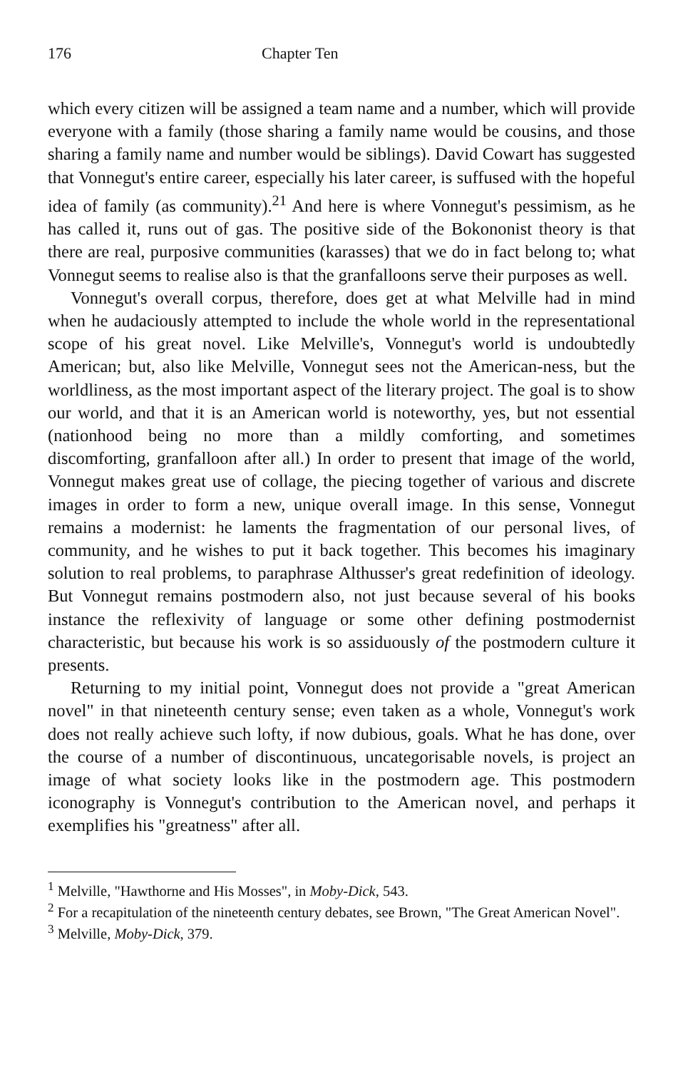176 Chapter Ten
which every citizen will be assigned a team name and a number, which will provide everyone with a family (those sharing a family name would be cousins, and those sharing a family name and number would be siblings). David Cowart has suggested that Vonnegut's entire career, especially his later career, is suffused with the hopeful idea of family (as community).<sup>21</sup> And here is where Vonnegut's pessimism, as he has called it, runs out of gas. The positive side of the Bokononist theory is that there are real, purposive communities (karasses) that we do in fact belong to; what Vonnegut seems to realise also is that the granfalloons serve their purposes as well.
Vonnegut's overall corpus, therefore, does get at what Melville had in mind when he audaciously attempted to include the whole world in the representational scope of his great novel. Like Melville's, Vonnegut's world is undoubtedly American; but, also like Melville, Vonnegut sees not the American-ness, but the worldliness, as the most important aspect of the literary project. The goal is to show our world, and that it is an American world is noteworthy, yes, but not essential (nationhood being no more than a mildly comforting, and sometimes discomforting, granfalloon after all.) In order to present that image of the world, Vonnegut makes great use of collage, the piecing together of various and discrete images in order to form a new, unique overall image. In this sense, Vonnegut remains a modernist: he laments the fragmentation of our personal lives, of community, and he wishes to put it back together. This becomes his imaginary solution to real problems, to paraphrase Althusser's great redefinition of ideology. But Vonnegut remains postmodern also, not just because several of his books instance the reflexivity of language or some other defining postmodernist characteristic, but because his work is so assiduously of the postmodern culture it presents.
Returning to my initial point, Vonnegut does not provide a "great American novel" in that nineteenth century sense; even taken as a whole, Vonnegut's work does not really achieve such lofty, if now dubious, goals. What he has done, over the course of a number of discontinuous, uncategorisable novels, is project an image of what society looks like in the postmodern age. This postmodern iconography is Vonnegut's contribution to the American novel, and perhaps it exemplifies his "greatness" after all.
<sup>1</sup> Melville, "Hawthorne and His Mosses", in Moby-Dick, 543.
<sup>2</sup> For a recapitulation of the nineteenth century debates, see Brown, "The Great American Novel".
<sup>3</sup> Melville, Moby-Dick, 379.